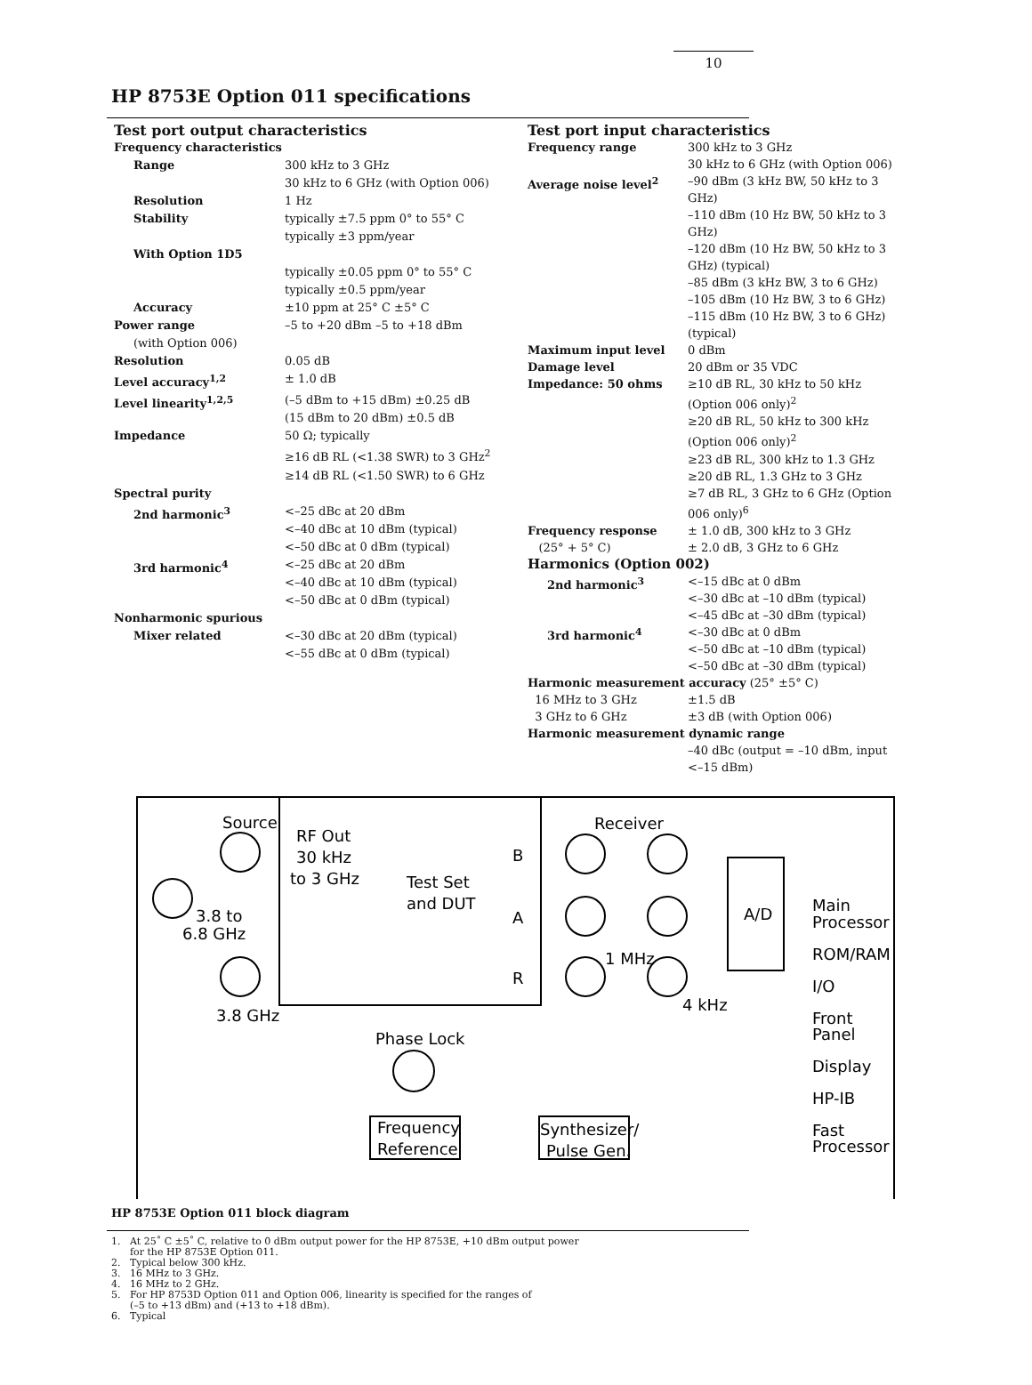10
HP 8753E Option 011 specifications
Test port output characteristics
| Frequency characteristics | |
| Range | 300 kHz to 3 GHz 30 kHz to 6 GHz (with Option 006) |
| Resolution | 1 Hz |
| Stability | typically ±7.5 ppm 0° to 55° C typically ±3 ppm/year |
| With Option 1D5 | |
| | typically ±0.05 ppm 0° to 55° C typically ±0.5 ppm/year |
| Accuracy | ±10 ppm at 25° C ±5° C |
| Power range (with Option 006) | –5 to +20 dBm –5 to +18 dBm |
| Resolution | 0.05 dB |
| Level accuracy<sup>1,2</sup> | ± 1.0 dB |
| Level linearity<sup>1,2,5</sup> | (–5 dBm to +15 dBm) ±0.25 dB (15 dBm to 20 dBm) ±0.5 dB |
| Impedance | 50 Ω; typically ≥16 dB RL (<1.38 SWR) to 3 GHz<sup>2</sup> ≥14 dB RL (<1.50 SWR) to 6 GHz |
| Spectral purity | |
| 2nd harmonic<sup>3</sup> | <–25 dBc at 20 dBm <–40 dBc at 10 dBm (typical) <–50 dBc at 0 dBm (typical) |
| 3rd harmonic<sup>4</sup> | <–25 dBc at 20 dBm <–40 dBc at 10 dBm (typical) <–50 dBc at 0 dBm (typical) |
| Nonharmonic spurious | |
| Mixer related | <–30 dBc at 20 dBm (typical) <–55 dBc at 0 dBm (typical) |
Test port input characteristics
| Frequency range | 300 kHz to 3 GHz 30 kHz to 6 GHz (with Option 006) |
| Average noise level<sup>2</sup> | –90 dBm (3 kHz BW, 50 kHz to 3 GHz) –110 dBm (10 Hz BW, 50 kHz to 3 GHz) –120 dBm (10 Hz BW, 50 kHz to 3 GHz) (typical) –85 dBm (3 kHz BW, 3 to 6 GHz) –105 dBm (10 Hz BW, 3 to 6 GHz) –115 dBm (10 Hz BW, 3 to 6 GHz) (typical) |
| Maximum input level | 0 dBm |
| Damage level | 20 dBm or 35 VDC |
| Impedance: 50 ohms | ≥10 dB RL, 30 kHz to 50 kHz (Option 006 only)<sup>2</sup> ≥20 dB RL, 50 kHz to 300 kHz (Option 006 only)<sup>2</sup> ≥23 dB RL, 300 kHz to 1.3 GHz ≥20 dB RL, 1.3 GHz to 3 GHz ≥7 dB RL, 3 GHz to 6 GHz (Option 006 only)<sup>6</sup> |
| Frequency response (25° + 5° C) | ± 1.0 dB, 300 kHz to 3 GHz ± 2.0 dB, 3 GHz to 6 GHz |
| Harmonics (Option 002) | |
| 2nd harmonic<sup>3</sup> | <–15 dBc at 0 dBm <–30 dBc at –10 dBm (typical) <–45 dBc at –30 dBm (typical) |
| 3rd harmonic<sup>4</sup> | <–30 dBc at 0 dBm <–50 dBc at –10 dBm (typical) <–50 dBc at –30 dBm (typical) |
| Harmonic measurement accuracy (25° ±5° C) | |
| 16 MHz to 3 GHz | ±1.5 dB |
| 3 GHz to 6 GHz | ±3 dB (with Option 006) |
| Harmonic measurement dynamic range | |
| | –40 dBc (output = –10 dBm, input <–15 dBm) |
Source
RF Out
30 kHz
to 3 GHz
3.8 to
6.8 GHz
3.8 GHz
Test Set
and DUT
Receiver
B
A
R
1 MHz
4 kHz
A/D
Main
Processor
ROM/RAM
I/O
Front
Panel
Display
HP-IB
Fast
Processor
Phase Lock
Frequency
Reference
Synthesizer/
Pulse Gen.
HP 8753E Option 011 block diagram
1. At 25˚ C ±5˚ C, relative to 0 dBm output power for the HP 8753E, +10 dBm output power
for the HP 8753E Option 011.
2. Typical below 300 kHz.
3. 16 MHz to 3 GHz.
4. 16 MHz to 2 GHz.
5. For HP 8753D Option 011 and Option 006, linearity is specified for the ranges of
(–5 to +13 dBm) and (+13 to +18 dBm).
6. Typical